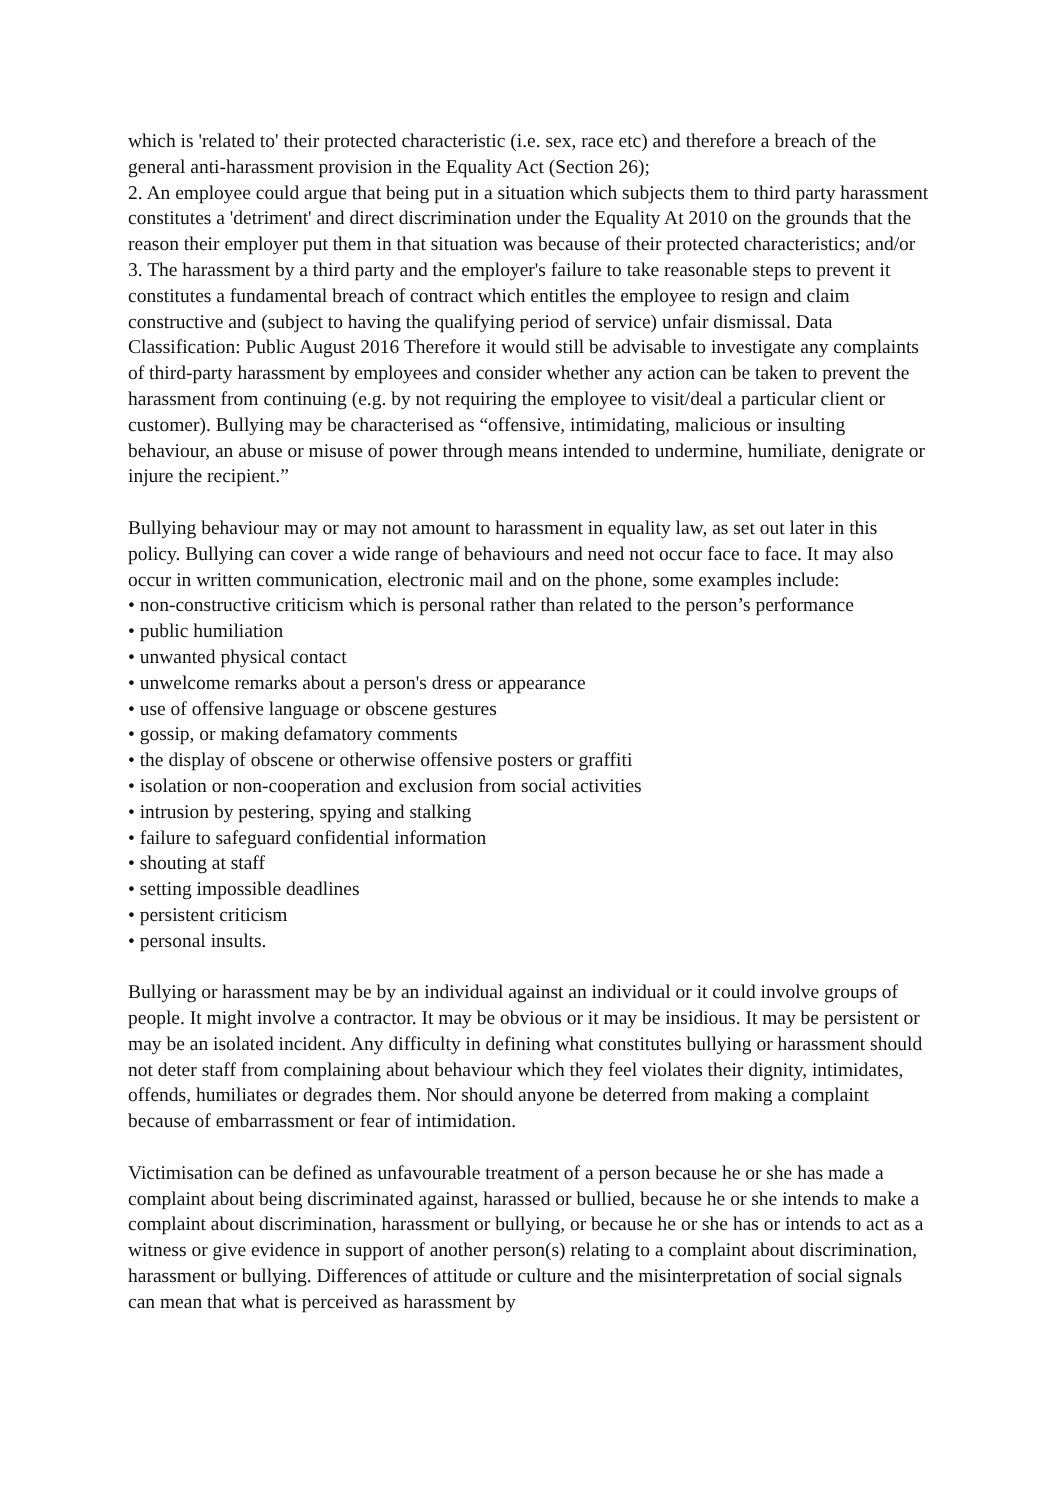which is 'related to' their protected characteristic (i.e. sex, race etc) and therefore a breach of the general anti-harassment provision in the Equality Act (Section 26);
2. An employee could argue that being put in a situation which subjects them to third party harassment constitutes a 'detriment' and direct discrimination under the Equality At 2010 on the grounds that the reason their employer put them in that situation was because of their protected characteristics; and/or
3. The harassment by a third party and the employer's failure to take reasonable steps to prevent it constitutes a fundamental breach of contract which entitles the employee to resign and claim constructive and (subject to having the qualifying period of service) unfair dismissal. Data Classification: Public August 2016 Therefore it would still be advisable to investigate any complaints of third-party harassment by employees and consider whether any action can be taken to prevent the harassment from continuing (e.g. by not requiring the employee to visit/deal a particular client or customer). Bullying may be characterised as “offensive, intimidating, malicious or insulting behaviour, an abuse or misuse of power through means intended to undermine, humiliate, denigrate or injure the recipient.”
Bullying behaviour may or may not amount to harassment in equality law, as set out later in this policy. Bullying can cover a wide range of behaviours and need not occur face to face. It may also occur in written communication, electronic mail and on the phone, some examples include:
• non-constructive criticism which is personal rather than related to the person’s performance
• public humiliation
• unwanted physical contact
• unwelcome remarks about a person's dress or appearance
• use of offensive language or obscene gestures
• gossip, or making defamatory comments
• the display of obscene or otherwise offensive posters or graffiti
• isolation or non-cooperation and exclusion from social activities
• intrusion by pestering, spying and stalking
• failure to safeguard confidential information
• shouting at staff
• setting impossible deadlines
• persistent criticism
• personal insults.
Bullying or harassment may be by an individual against an individual or it could involve groups of people. It might involve a contractor. It may be obvious or it may be insidious. It may be persistent or may be an isolated incident. Any difficulty in defining what constitutes bullying or harassment should not deter staff from complaining about behaviour which they feel violates their dignity, intimidates, offends, humiliates or degrades them. Nor should anyone be deterred from making a complaint because of embarrassment or fear of intimidation.
Victimisation can be defined as unfavourable treatment of a person because he or she has made a complaint about being discriminated against, harassed or bullied, because he or she intends to make a complaint about discrimination, harassment or bullying, or because he or she has or intends to act as a witness or give evidence in support of another person(s) relating to a complaint about discrimination, harassment or bullying. Differences of attitude or culture and the misinterpretation of social signals can mean that what is perceived as harassment by